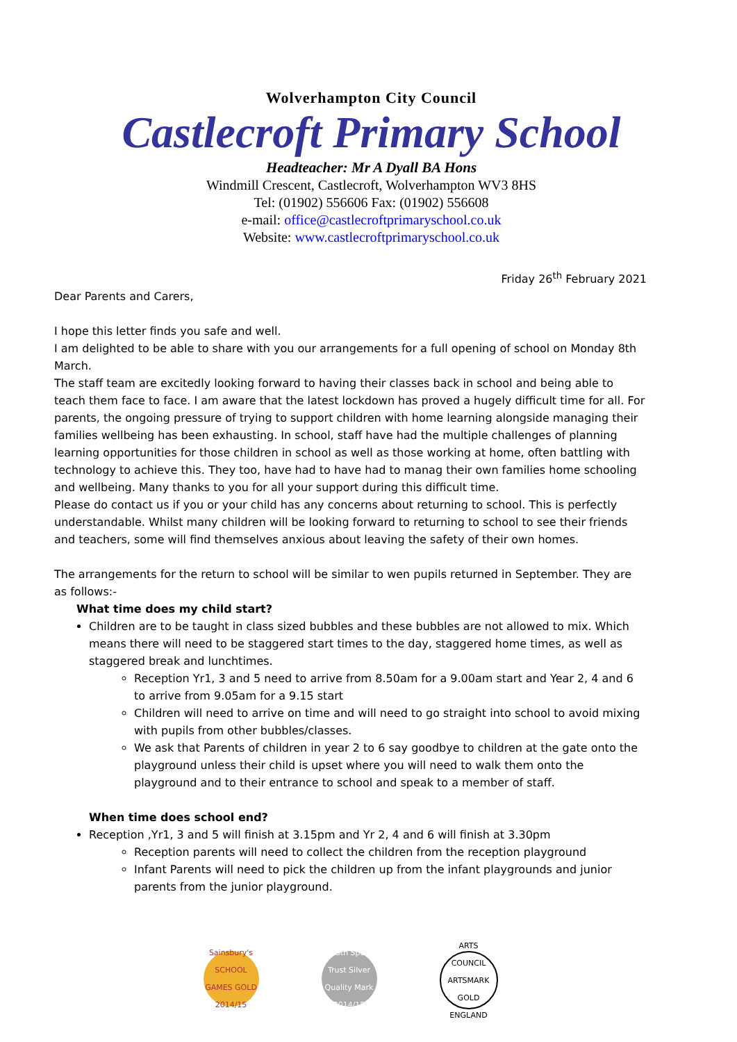Wolverhampton City Council
Castlecroft Primary School
Headteacher: Mr A Dyall BA Hons
Windmill Crescent, Castlecroft, Wolverhampton WV3 8HS
Tel: (01902) 556606 Fax: (01902) 556608
e-mail: office@castlecroftprimaryschool.co.uk
Website: www.castlecroftprimaryschool.co.uk
Friday 26<sup>th</sup> February 2021
Dear Parents and Carers,
I hope this letter finds you safe and well.
I am delighted to be able to share with you our arrangements for a full opening of school on Monday 8th March.
The staff team are excitedly looking forward to having their classes back in school and being able to teach them face to face. I am aware that the latest lockdown has proved a hugely difficult time for all. For parents, the ongoing pressure of trying to support children with home learning alongside managing their families wellbeing has been exhausting. In school, staff have had the multiple challenges of planning learning opportunities for those children in school as well as those working at home, often battling with technology to achieve this. They too, have had to have had to manag their own families home schooling and wellbeing. Many thanks to you for all your support during this difficult time.
Please do contact us if you or your child has any concerns about returning to school. This is perfectly understandable. Whilst many children will be looking forward to returning to school to see their friends and teachers, some will find themselves anxious about leaving the safety of their own homes.
The arrangements for the return to school will be similar to wen pupils returned in September. They are as follows:-
What time does my child start?
Children are to be taught in class sized bubbles and these bubbles are not allowed to mix. Which means there will need to be staggered start times to the day, staggered home times, as well as staggered break and lunchtimes.
Reception Yr1, 3 and 5 need to arrive from 8.50am for a 9.00am start and Year 2, 4 and 6 to arrive from 9.05am for a 9.15 start
Children will need to arrive on time and will need to go straight into school to avoid mixing with pupils from other bubbles/classes.
We ask that Parents of children in year 2 to 6 say goodbye to children at the gate onto the playground unless their child is upset where you will need to walk them onto the playground and to their entrance to school and speak to a member of staff.
When time does school end?
Reception ,Yr1, 3 and 5 will finish at 3.15pm and Yr 2, 4 and 6 will finish at 3.30pm
Reception parents will need to collect the children from the reception playground
Infant Parents will need to pick the children up from the infant playgrounds and junior parents from the junior playground.
Sainsbury's SCHOOL GAMES GOLD 2014/15
Youth Sport Trust Silver Quality Mark 2014/15
ARTS COUNCIL ARTSMARK GOLD ENGLAND